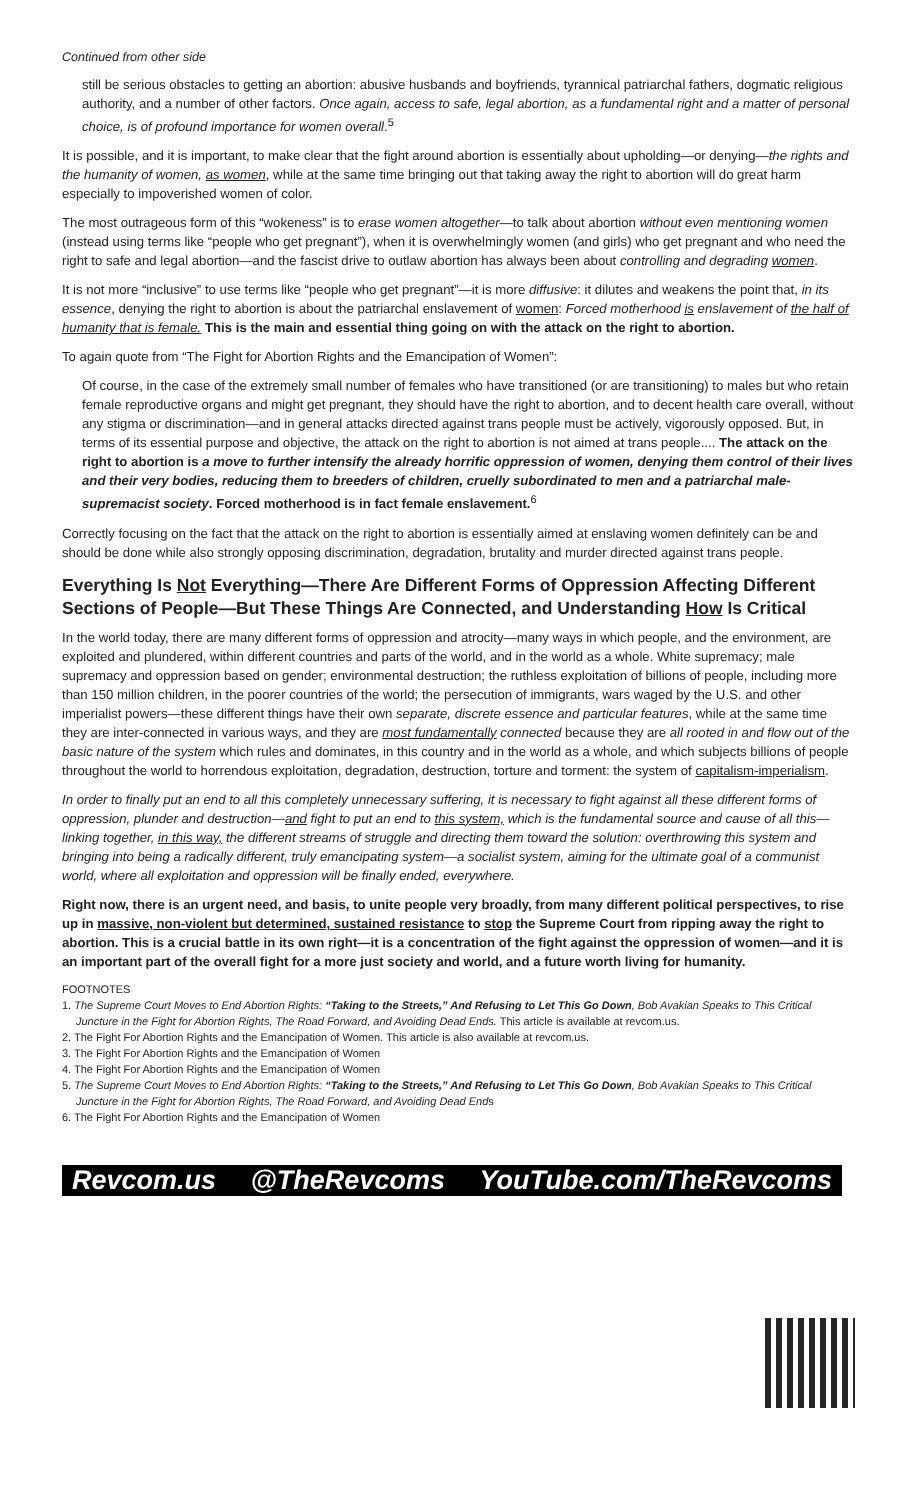Continued from other side
still be serious obstacles to getting an abortion: abusive husbands and boyfriends, tyrannical patriarchal fathers, dogmatic religious authority, and a number of other factors. Once again, access to safe, legal abortion, as a fundamental right and a matter of personal choice, is of profound importance for women overall.<sup>5</sup>
It is possible, and it is important, to make clear that the fight around abortion is essentially about upholding—or denying—the rights and the humanity of women, as women, while at the same time bringing out that taking away the right to abortion will do great harm especially to impoverished women of color.
The most outrageous form of this “wokeness” is to erase women altogether—to talk about abortion without even mentioning women (instead using terms like “people who get pregnant”), when it is overwhelmingly women (and girls) who get pregnant and who need the right to safe and legal abortion—and the fascist drive to outlaw abortion has always been about controlling and degrading women.
It is not more “inclusive” to use terms like “people who get pregnant”—it is more diffusive: it dilutes and weakens the point that, in its essence, denying the right to abortion is about the patriarchal enslavement of women: Forced motherhood is enslavement of the half of humanity that is female. This is the main and essential thing going on with the attack on the right to abortion.
To again quote from “The Fight for Abortion Rights and the Emancipation of Women”:
Of course, in the case of the extremely small number of females who have transitioned (or are transitioning) to males but who retain female reproductive organs and might get pregnant, they should have the right to abortion, and to decent health care overall, without any stigma or discrimination—and in general attacks directed against trans people must be actively, vigorously opposed. But, in terms of its essential purpose and objective, the attack on the right to abortion is not aimed at trans people.... The attack on the right to abortion is a move to further intensify the already horrific oppression of women, denying them control of their lives and their very bodies, reducing them to breeders of children, cruelly subordinated to men and a patriarchal male-supremacist society. Forced motherhood is in fact female enslavement.<sup>6</sup>
Correctly focusing on the fact that the attack on the right to abortion is essentially aimed at enslaving women definitely can be and should be done while also strongly opposing discrimination, degradation, brutality and murder directed against trans people.
Everything Is Not Everything—There Are Different Forms of Oppression Affecting Different Sections of People—But These Things Are Connected, and Understanding How Is Critical
In the world today, there are many different forms of oppression and atrocity—many ways in which people, and the environment, are exploited and plundered, within different countries and parts of the world, and in the world as a whole. White supremacy; male supremacy and oppression based on gender; environmental destruction; the ruthless exploitation of billions of people, including more than 150 million children, in the poorer countries of the world; the persecution of immigrants, wars waged by the U.S. and other imperialist powers—these different things have their own separate, discrete essence and particular features, while at the same time they are inter-connected in various ways, and they are most fundamentally connected because they are all rooted in and flow out of the basic nature of the system which rules and dominates, in this country and in the world as a whole, and which subjects billions of people throughout the world to horrendous exploitation, degradation, destruction, torture and torment: the system of capitalism-imperialism.
In order to finally put an end to all this completely unnecessary suffering, it is necessary to fight against all these different forms of oppression, plunder and destruction—and fight to put an end to this system, which is the fundamental source and cause of all this—linking together, in this way, the different streams of struggle and directing them toward the solution: overthrowing this system and bringing into being a radically different, truly emancipating system—a socialist system, aiming for the ultimate goal of a communist world, where all exploitation and oppression will be finally ended, everywhere.
Right now, there is an urgent need, and basis, to unite people very broadly, from many different political perspectives, to rise up in massive, non-violent but determined, sustained resistance to stop the Supreme Court from ripping away the right to abortion. This is a crucial battle in its own right—it is a concentration of the fight against the oppression of women—and it is an important part of the overall fight for a more just society and world, and a future worth living for humanity.
FOOTNOTES
1. The Supreme Court Moves to End Abortion Rights: “Taking to the Streets,” And Refusing to Let This Go Down, Bob Avakian Speaks to This Critical Juncture in the Fight for Abortion Rights, The Road Forward, and Avoiding Dead Ends. This article is available at revcom.us.
2. The Fight For Abortion Rights and the Emancipation of Women. This article is also available at revcom.us.
3. The Fight For Abortion Rights and the Emancipation of Women
4. The Fight For Abortion Rights and the Emancipation of Women
5. The Supreme Court Moves to End Abortion Rights: “Taking to the Streets,” And Refusing to Let This Go Down, Bob Avakian Speaks to This Critical Juncture in the Fight for Abortion Rights, The Road Forward, and Avoiding Dead Ends
6. The Fight For Abortion Rights and the Emancipation of Women
Revcom.us @TheRevcoms YouTube.com/TheRevcoms